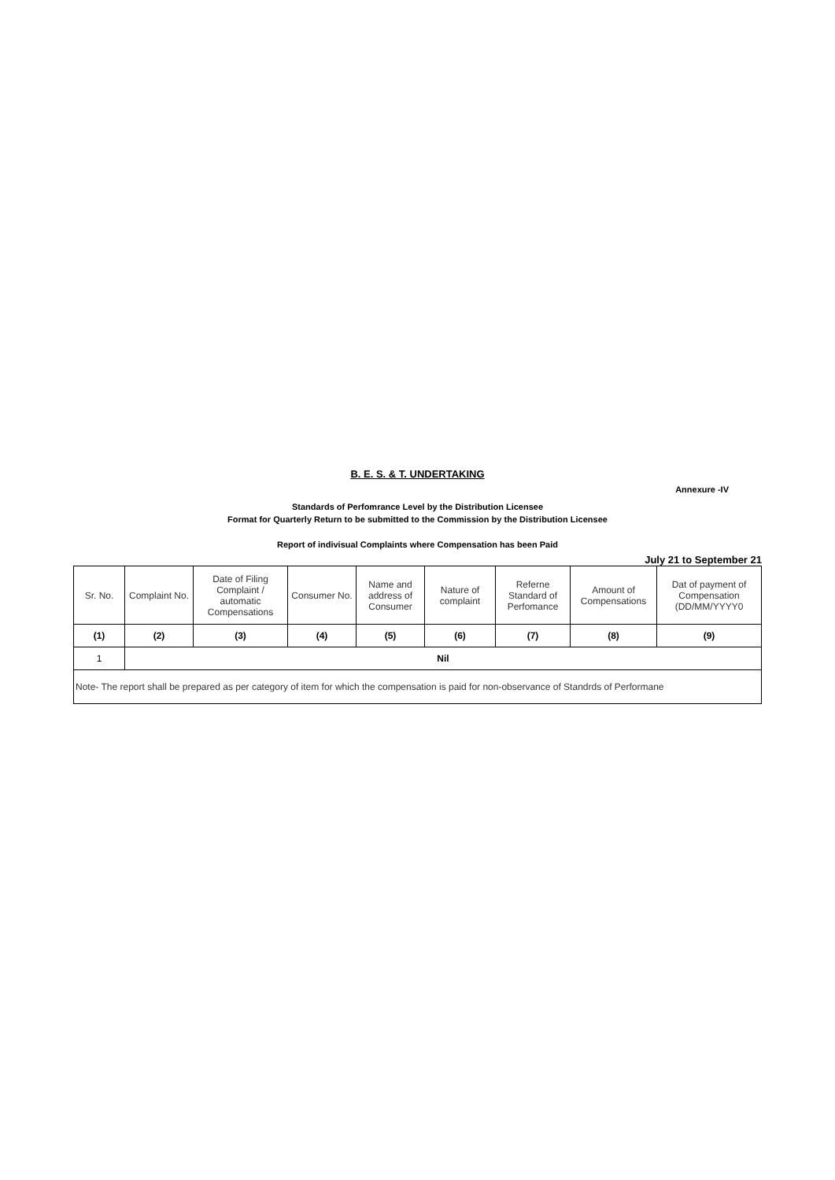B. E. S. & T. UNDERTAKING
Annexure -IV
Standards of Perfomrance Level by the Distribution Licensee
Format for Quarterly Return to be submitted to the Commission by the Distribution Licensee
Report of indivisual Complaints where Compensation has been Paid
July 21 to September 21
| Sr. No. | Complaint No. | Date of Filing Complaint / automatic Compensations | Consumer No. | Name and address of Consumer | Nature of complaint | Referne Standard of Perfomance | Amount of Compensations | Dat of payment of Compensation (DD/MM/YYYY0 |
| --- | --- | --- | --- | --- | --- | --- | --- | --- |
| (1) | (2) | (3) | (4) | (5) | (6) | (7) | (8) | (9) |
| 1 | Nil | | | | | | | |
| Note- The report shall be prepared as per category of item for which the compensation is paid for non-observance of Standrds of Performane | | | | | | | | |